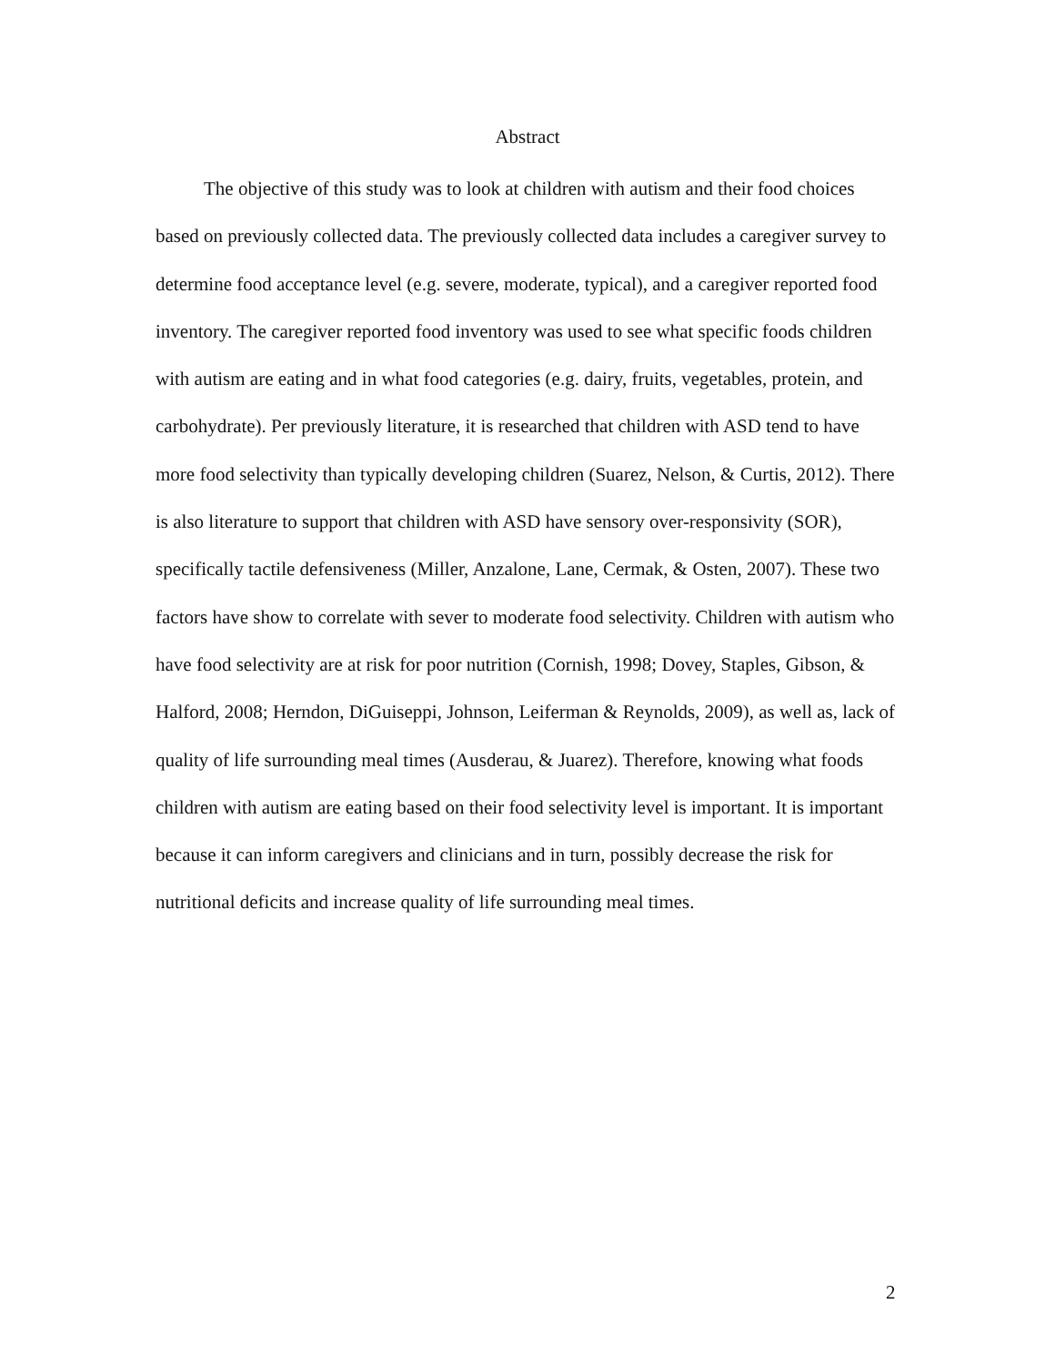Abstract
The objective of this study was to look at children with autism and their food choices based on previously collected data. The previously collected data includes a caregiver survey to determine food acceptance level (e.g. severe, moderate, typical), and a caregiver reported food inventory. The caregiver reported food inventory was used to see what specific foods children with autism are eating and in what food categories (e.g. dairy, fruits, vegetables, protein, and carbohydrate). Per previously literature, it is researched that children with ASD tend to have more food selectivity than typically developing children (Suarez, Nelson, & Curtis, 2012). There is also literature to support that children with ASD have sensory over-responsivity (SOR), specifically tactile defensiveness (Miller, Anzalone, Lane, Cermak, & Osten, 2007). These two factors have show to correlate with sever to moderate food selectivity. Children with autism who have food selectivity are at risk for poor nutrition (Cornish, 1998; Dovey, Staples, Gibson, & Halford, 2008; Herndon, DiGuiseppi, Johnson, Leiferman & Reynolds, 2009), as well as, lack of quality of life surrounding meal times (Ausderau, & Juarez). Therefore, knowing what foods children with autism are eating based on their food selectivity level is important. It is important because it can inform caregivers and clinicians and in turn, possibly decrease the risk for nutritional deficits and increase quality of life surrounding meal times.
2